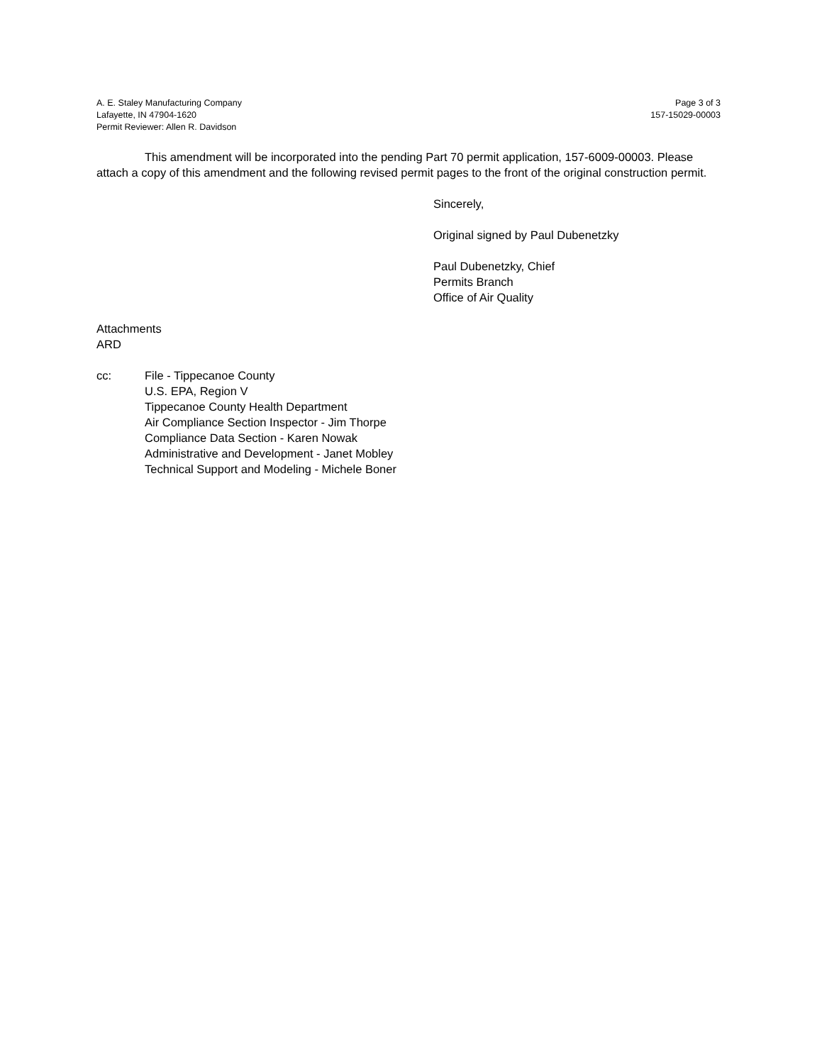A. E. Staley Manufacturing Company
Lafayette, IN 47904-1620
Permit Reviewer: Allen R. Davidson
Page 3 of 3
157-15029-00003
This amendment will be incorporated into the pending Part 70 permit application, 157-6009-00003. Please attach a copy of this amendment and the following revised permit pages to the front of the original construction permit.
Sincerely,
Original signed by Paul Dubenetzky
Paul Dubenetzky, Chief
Permits Branch
Office of Air Quality
Attachments
ARD
cc: File - Tippecanoe County
U.S. EPA, Region V
Tippecanoe County Health Department
Air Compliance Section Inspector - Jim Thorpe
Compliance Data Section - Karen Nowak
Administrative and Development - Janet Mobley
Technical Support and Modeling - Michele Boner